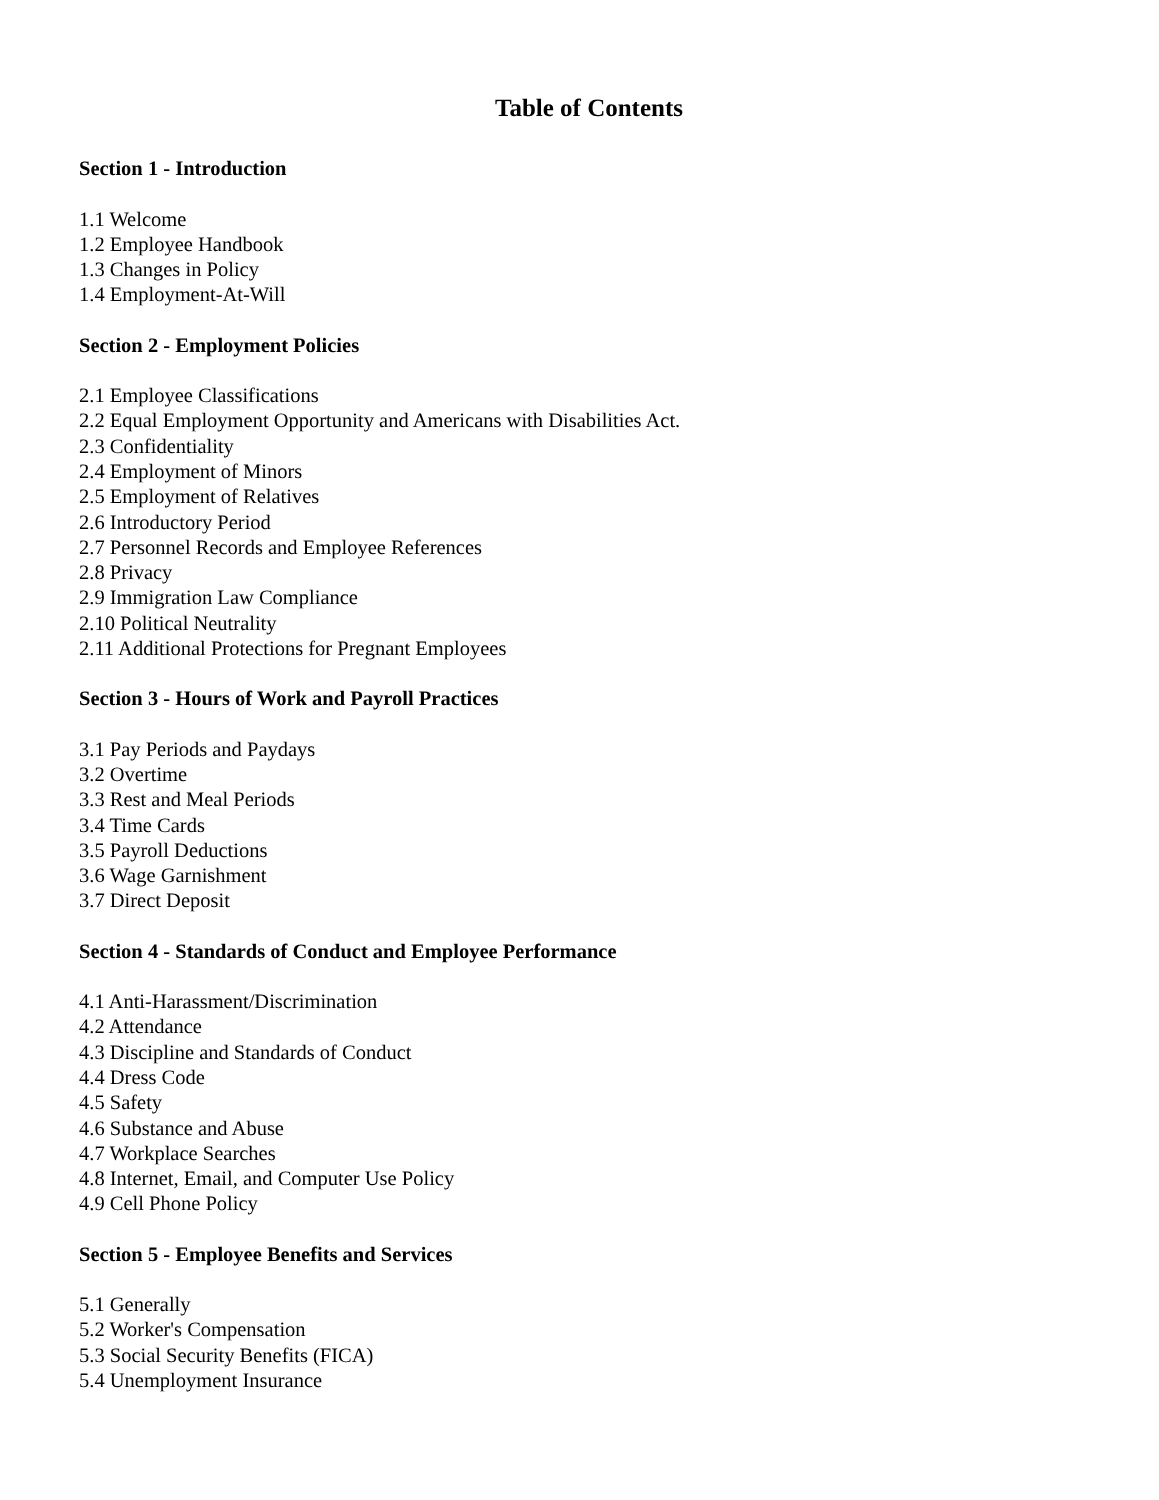Table of Contents
Section 1 - Introduction
1.1 Welcome
1.2 Employee Handbook
1.3 Changes in Policy
1.4 Employment-At-Will
Section 2 - Employment Policies
2.1 Employee Classifications
2.2 Equal Employment Opportunity and Americans with Disabilities Act.
2.3 Confidentiality
2.4 Employment of Minors
2.5 Employment of Relatives
2.6 Introductory Period
2.7 Personnel Records and Employee References
2.8 Privacy
2.9 Immigration Law Compliance
2.10 Political Neutrality
2.11 Additional Protections for Pregnant Employees
Section 3 - Hours of Work and Payroll Practices
3.1 Pay Periods and Paydays
3.2 Overtime
3.3 Rest and Meal Periods
3.4 Time Cards
3.5 Payroll Deductions
3.6 Wage Garnishment
3.7 Direct Deposit
Section 4 - Standards of Conduct and Employee Performance
4.1 Anti-Harassment/Discrimination
4.2 Attendance
4.3 Discipline and Standards of Conduct
4.4 Dress Code
4.5 Safety
4.6 Substance and Abuse
4.7 Workplace Searches
4.8 Internet, Email, and Computer Use Policy
4.9 Cell Phone Policy
Section 5 - Employee Benefits and Services
5.1 Generally
5.2 Worker's Compensation
5.3 Social Security Benefits (FICA)
5.4 Unemployment Insurance